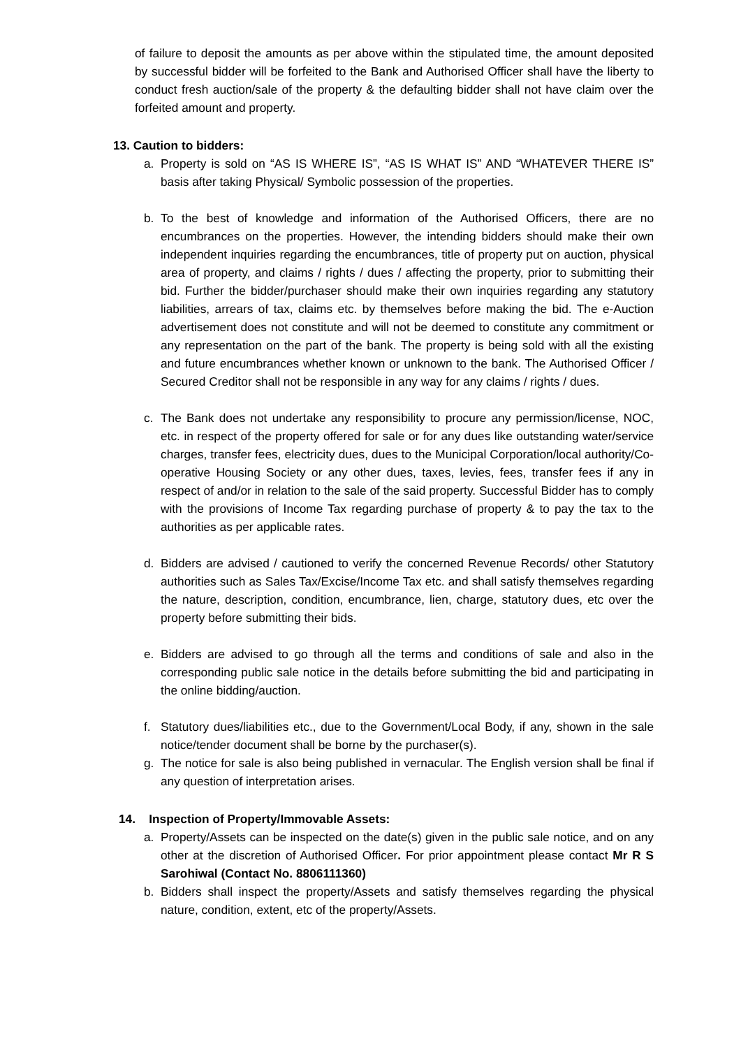of failure to deposit the amounts as per above within the stipulated time, the amount deposited by successful bidder will be forfeited to the Bank and Authorised Officer shall have the liberty to conduct fresh auction/sale of the property & the defaulting bidder shall not have claim over the forfeited amount and property.
13. Caution to bidders:
a. Property is sold on “AS IS WHERE IS”, “AS IS WHAT IS” AND “WHATEVER THERE IS” basis after taking Physical/ Symbolic possession of the properties.
b. To the best of knowledge and information of the Authorised Officers, there are no encumbrances on the properties. However, the intending bidders should make their own independent inquiries regarding the encumbrances, title of property put on auction, physical area of property, and claims / rights / dues / affecting the property, prior to submitting their bid. Further the bidder/purchaser should make their own inquiries regarding any statutory liabilities, arrears of tax, claims etc. by themselves before making the bid. The e-Auction advertisement does not constitute and will not be deemed to constitute any commitment or any representation on the part of the bank. The property is being sold with all the existing and future encumbrances whether known or unknown to the bank. The Authorised Officer / Secured Creditor shall not be responsible in any way for any claims / rights / dues.
c. The Bank does not undertake any responsibility to procure any permission/license, NOC, etc. in respect of the property offered for sale or for any dues like outstanding water/service charges, transfer fees, electricity dues, dues to the Municipal Corporation/local authority/Co-operative Housing Society or any other dues, taxes, levies, fees, transfer fees if any in respect of and/or in relation to the sale of the said property. Successful Bidder has to comply with the provisions of Income Tax regarding purchase of property & to pay the tax to the authorities as per applicable rates.
d. Bidders are advised / cautioned to verify the concerned Revenue Records/ other Statutory authorities such as Sales Tax/Excise/Income Tax etc. and shall satisfy themselves regarding the nature, description, condition, encumbrance, lien, charge, statutory dues, etc over the property before submitting their bids.
e. Bidders are advised to go through all the terms and conditions of sale and also in the corresponding public sale notice in the details before submitting the bid and participating in the online bidding/auction.
f. Statutory dues/liabilities etc., due to the Government/Local Body, if any, shown in the sale notice/tender document shall be borne by the purchaser(s).
g. The notice for sale is also being published in vernacular. The English version shall be final if any question of interpretation arises.
14. Inspection of Property/Immovable Assets:
a. Property/Assets can be inspected on the date(s) given in the public sale notice, and on any other at the discretion of Authorised Officer. For prior appointment please contact Mr R S Sarohiwal (Contact No. 8806111360)
b. Bidders shall inspect the property/Assets and satisfy themselves regarding the physical nature, condition, extent, etc of the property/Assets.